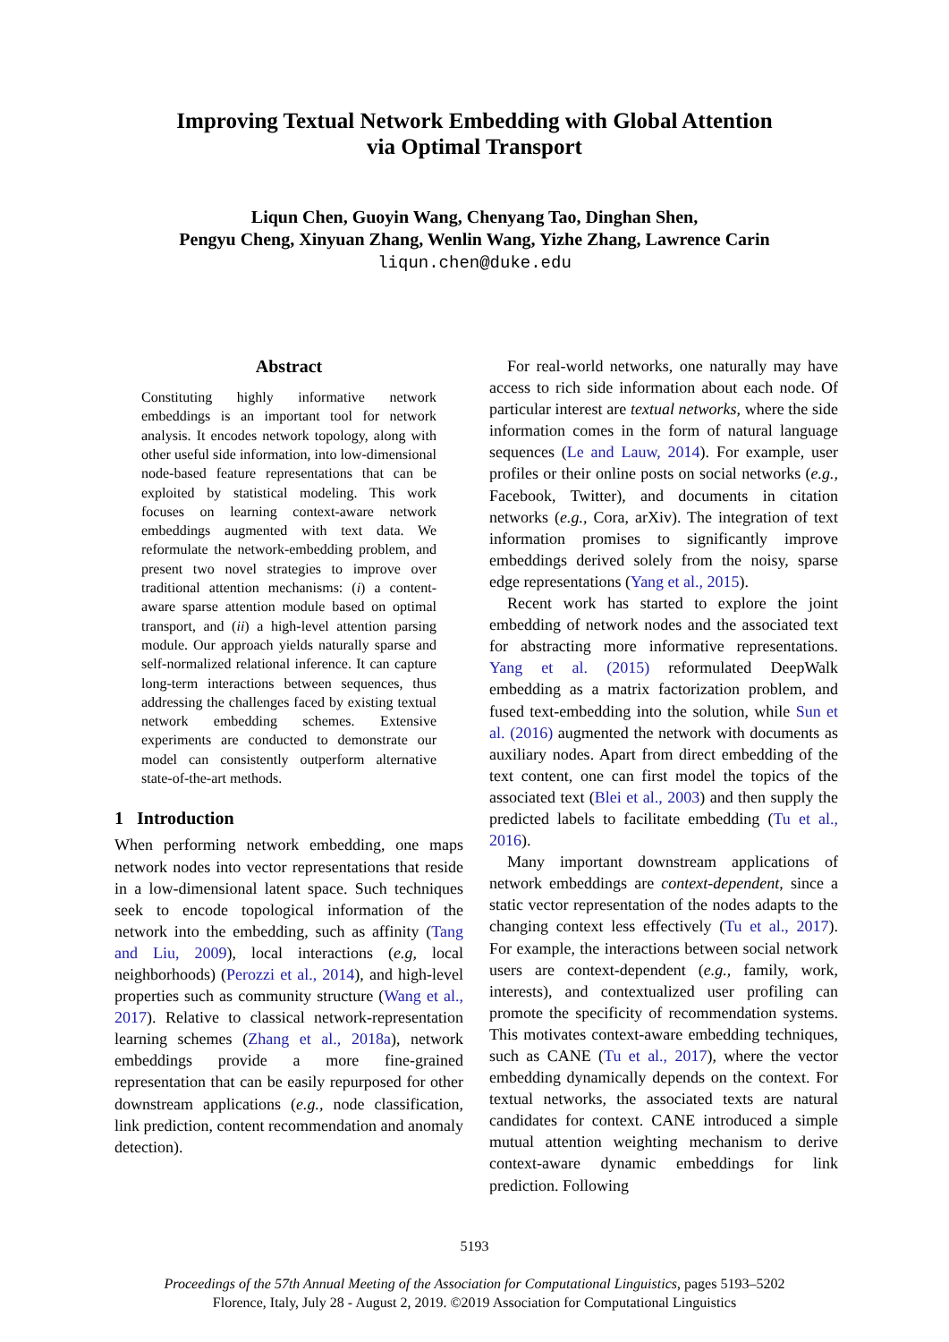Improving Textual Network Embedding with Global Attention
via Optimal Transport
Liqun Chen, Guoyin Wang, Chenyang Tao, Dinghan Shen,
Pengyu Cheng, Xinyuan Zhang, Wenlin Wang, Yizhe Zhang, Lawrence Carin
liqun.chen@duke.edu
Abstract
Constituting highly informative network embeddings is an important tool for network analysis. It encodes network topology, along with other useful side information, into low-dimensional node-based feature representations that can be exploited by statistical modeling. This work focuses on learning context-aware network embeddings augmented with text data. We reformulate the network-embedding problem, and present two novel strategies to improve over traditional attention mechanisms: (i) a content-aware sparse attention module based on optimal transport, and (ii) a high-level attention parsing module. Our approach yields naturally sparse and self-normalized relational inference. It can capture long-term interactions between sequences, thus addressing the challenges faced by existing textual network embedding schemes. Extensive experiments are conducted to demonstrate our model can consistently outperform alternative state-of-the-art methods.
1 Introduction
When performing network embedding, one maps network nodes into vector representations that reside in a low-dimensional latent space. Such techniques seek to encode topological information of the network into the embedding, such as affinity (Tang and Liu, 2009), local interactions (e.g, local neighborhoods) (Perozzi et al., 2014), and high-level properties such as community structure (Wang et al., 2017). Relative to classical network-representation learning schemes (Zhang et al., 2018a), network embeddings provide a more fine-grained representation that can be easily repurposed for other downstream applications (e.g., node classification, link prediction, content recommendation and anomaly detection).
For real-world networks, one naturally may have access to rich side information about each node. Of particular interest are textual networks, where the side information comes in the form of natural language sequences (Le and Lauw, 2014). For example, user profiles or their online posts on social networks (e.g., Facebook, Twitter), and documents in citation networks (e.g., Cora, arXiv). The integration of text information promises to significantly improve embeddings derived solely from the noisy, sparse edge representations (Yang et al., 2015).
Recent work has started to explore the joint embedding of network nodes and the associated text for abstracting more informative representations. Yang et al. (2015) reformulated DeepWalk embedding as a matrix factorization problem, and fused text-embedding into the solution, while Sun et al. (2016) augmented the network with documents as auxiliary nodes. Apart from direct embedding of the text content, one can first model the topics of the associated text (Blei et al., 2003) and then supply the predicted labels to facilitate embedding (Tu et al., 2016).
Many important downstream applications of network embeddings are context-dependent, since a static vector representation of the nodes adapts to the changing context less effectively (Tu et al., 2017). For example, the interactions between social network users are context-dependent (e.g., family, work, interests), and contextualized user profiling can promote the specificity of recommendation systems. This motivates context-aware embedding techniques, such as CANE (Tu et al., 2017), where the vector embedding dynamically depends on the context. For textual networks, the associated texts are natural candidates for context. CANE introduced a simple mutual attention weighting mechanism to derive context-aware dynamic embeddings for link prediction. Following
5193
Proceedings of the 57th Annual Meeting of the Association for Computational Linguistics, pages 5193–5202
Florence, Italy, July 28 - August 2, 2019. ©2019 Association for Computational Linguistics